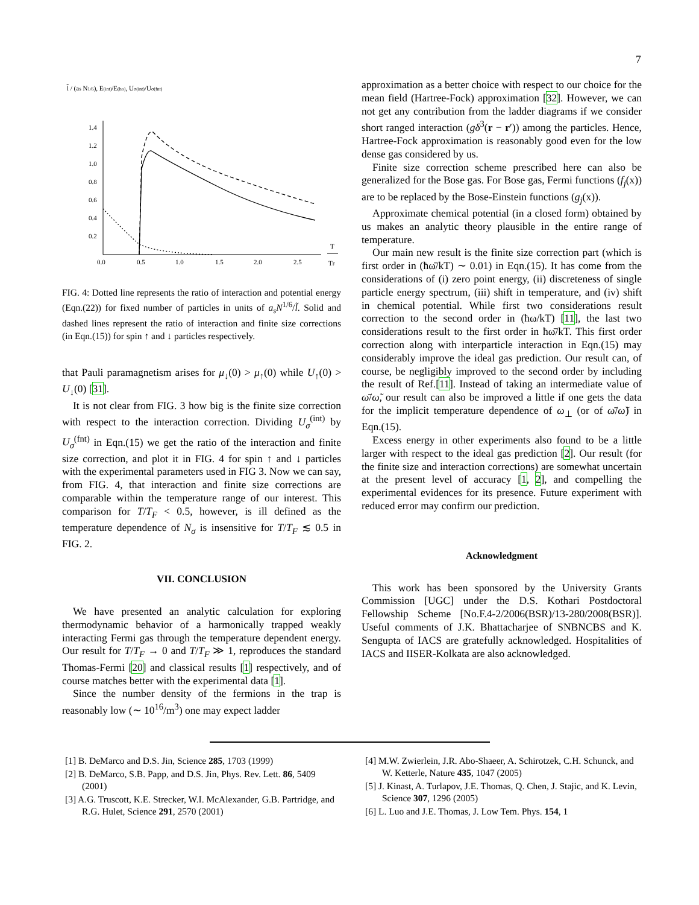7
l̃ / (as N1/6), E(int)/E(ho), Uσ(int)/Uσ(fnt)
1.4
1.2
1.0
0.8
0.6
0.4
0.2
0.0
0.5
1.0
1.5
2.0
2.5
T
TF
FIG. 4: Dotted line represents the ratio of interaction and potential energy (Eqn.(22)) for fixed number of particles in units of a<sub>s</sub>N<sup>1/6</sup>/l̃. Solid and dashed lines represent the ratio of interaction and finite size corrections (in Eqn.(15)) for spin ↑ and ↓ particles respectively.
that Pauli paramagnetism arises for μ<sub>↓</sub>(0) > μ<sub>↑</sub>(0) while U<sub>↑</sub>(0) > U<sub>↓</sub>(0) [31].
It is not clear from FIG. 3 how big is the finite size correction with respect to the interaction correction. Dividing U<sub>σ</sub><sup>(int)</sup> by U<sub>σ</sub><sup>(fnt)</sup> in Eqn.(15) we get the ratio of the interaction and finite size correction, and plot it in FIG. 4 for spin ↑ and ↓ particles with the experimental parameters used in FIG 3. Now we can say, from FIG. 4, that interaction and finite size corrections are comparable within the temperature range of our interest. This comparison for T/T<sub>F</sub> < 0.5, however, is ill defined as the temperature dependence of N<sub>σ</sub> is insensitive for T/T<sub>F</sub> ≲ 0.5 in FIG. 2.
VII. CONCLUSION
We have presented an analytic calculation for exploring thermodynamic behavior of a harmonically trapped weakly interacting Fermi gas through the temperature dependent energy. Our result for T/T<sub>F</sub> → 0 and T/T<sub>F</sub> ≫ 1, reproduces the standard Thomas-Fermi [20] and classical results [1] respectively, and of course matches better with the experimental data [1].
Since the number density of the fermions in the trap is reasonably low (∼ 10<sup>16</sup>/m<sup>3</sup>) one may expect ladder
approximation as a better choice with respect to our choice for the mean field (Hartree-Fock) approximation [32]. However, we can not get any contribution from the ladder diagrams if we consider short ranged interaction (gδ<sup>3</sup>(r − r′)) among the particles. Hence, Hartree-Fock approximation is reasonably good even for the low dense gas considered by us.
Finite size correction scheme prescribed here can also be generalized for the Bose gas. For Bose gas, Fermi functions (f<sub>j</sub>(x)) are to be replaced by the Bose-Einstein functions (g<sub>j</sub>(x)).
Approximate chemical potential (in a closed form) obtained by us makes an analytic theory plausible in the entire range of temperature.
Our main new result is the finite size correction part (which is first order in (ħω̄/kT) ∼ 0.01) in Eqn.(15). It has come from the considerations of (i) zero point energy, (ii) discreteness of single particle energy spectrum, (iii) shift in temperature, and (iv) shift in chemical potential. While first two considerations result correction to the second order in (ħω/kT) [11], the last two considerations result to the first order in ħω̄/kT. This first order correction along with interparticle interaction in Eqn.(15) may considerably improve the ideal gas prediction. Our result can, of course, be negligibly improved to the second order by including the result of Ref.[11]. Instead of taking an intermediate value of ω̄/ω̃, our result can also be improved a little if one gets the data for the implicit temperature dependence of ω<sub>⊥</sub> (or of ω̄/ω̃) in Eqn.(15).
Excess energy in other experiments also found to be a little larger with respect to the ideal gas prediction [2]. Our result (for the finite size and interaction corrections) are somewhat uncertain at the present level of accuracy [1, 2], and compelling the experimental evidences for its presence. Future experiment with reduced error may confirm our prediction.
Acknowledgment
This work has been sponsored by the University Grants Commission [UGC] under the D.S. Kothari Postdoctoral Fellowship Scheme [No.F.4-2/2006(BSR)/13-280/2008(BSR)]. Useful comments of J.K. Bhattacharjee of SNBNCBS and K. Sengupta of IACS are gratefully acknowledged. Hospitalities of IACS and IISER-Kolkata are also acknowledged.
[1] B. DeMarco and D.S. Jin, Science 285, 1703 (1999)
[2] B. DeMarco, S.B. Papp, and D.S. Jin, Phys. Rev. Lett. 86, 5409 (2001)
[3] A.G. Truscott, K.E. Strecker, W.I. McAlexander, G.B. Partridge, and R.G. Hulet, Science 291, 2570 (2001)
[4] M.W. Zwierlein, J.R. Abo-Shaeer, A. Schirotzek, C.H. Schunck, and W. Ketterle, Nature 435, 1047 (2005)
[5] J. Kinast, A. Turlapov, J.E. Thomas, Q. Chen, J. Stajic, and K. Levin, Science 307, 1296 (2005)
[6] L. Luo and J.E. Thomas, J. Low Tem. Phys. 154, 1